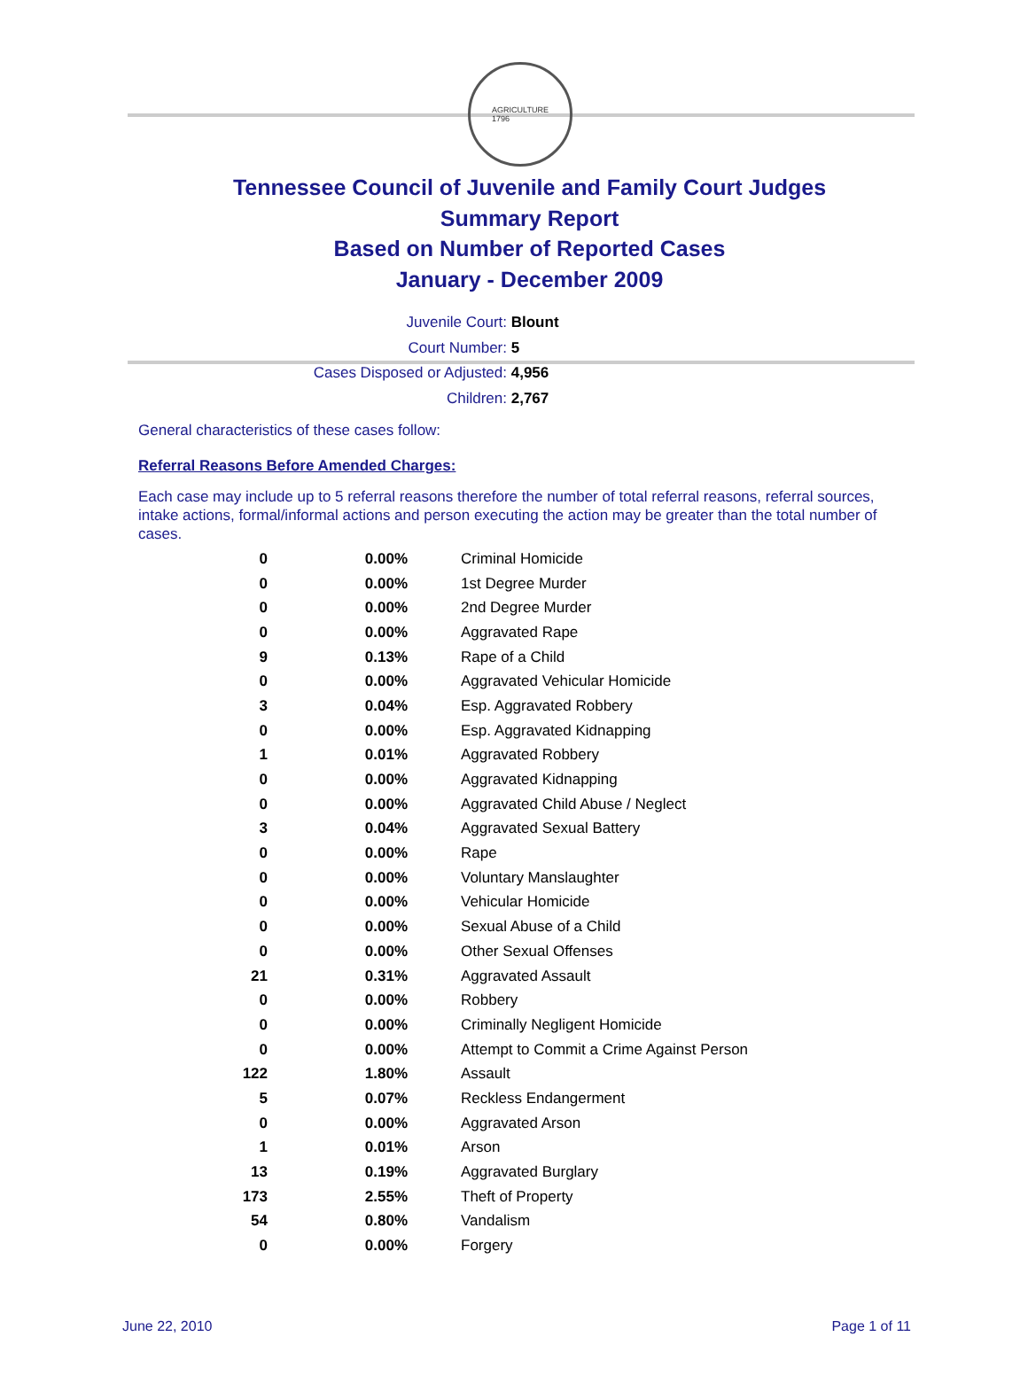AGRICULTURE
1796
Tennessee Council of Juvenile and Family Court Judges
Summary Report
Based on Number of Reported Cases
January - December 2009
Juvenile Court: Blount
Court Number: 5
Cases Disposed or Adjusted: 4,956
Children: 2,767
General characteristics of these cases follow:
Referral Reasons Before Amended Charges:
Each case may include up to 5 referral reasons therefore the number of total referral reasons, referral sources, intake actions, formal/informal actions and person executing the action may be greater than the total number of cases.
| 0 | 0.00% | Criminal Homicide |
| 0 | 0.00% | 1st Degree Murder |
| 0 | 0.00% | 2nd Degree Murder |
| 0 | 0.00% | Aggravated Rape |
| 9 | 0.13% | Rape of a Child |
| 0 | 0.00% | Aggravated Vehicular Homicide |
| 3 | 0.04% | Esp. Aggravated Robbery |
| 0 | 0.00% | Esp. Aggravated Kidnapping |
| 1 | 0.01% | Aggravated Robbery |
| 0 | 0.00% | Aggravated Kidnapping |
| 0 | 0.00% | Aggravated Child Abuse / Neglect |
| 3 | 0.04% | Aggravated Sexual Battery |
| 0 | 0.00% | Rape |
| 0 | 0.00% | Voluntary Manslaughter |
| 0 | 0.00% | Vehicular Homicide |
| 0 | 0.00% | Sexual Abuse of a Child |
| 0 | 0.00% | Other Sexual Offenses |
| 21 | 0.31% | Aggravated Assault |
| 0 | 0.00% | Robbery |
| 0 | 0.00% | Criminally Negligent Homicide |
| 0 | 0.00% | Attempt to Commit a Crime Against Person |
| 122 | 1.80% | Assault |
| 5 | 0.07% | Reckless Endangerment |
| 0 | 0.00% | Aggravated Arson |
| 1 | 0.01% | Arson |
| 13 | 0.19% | Aggravated Burglary |
| 173 | 2.55% | Theft of Property |
| 54 | 0.80% | Vandalism |
| 0 | 0.00% | Forgery |
June 22, 2010 Page 1 of 11